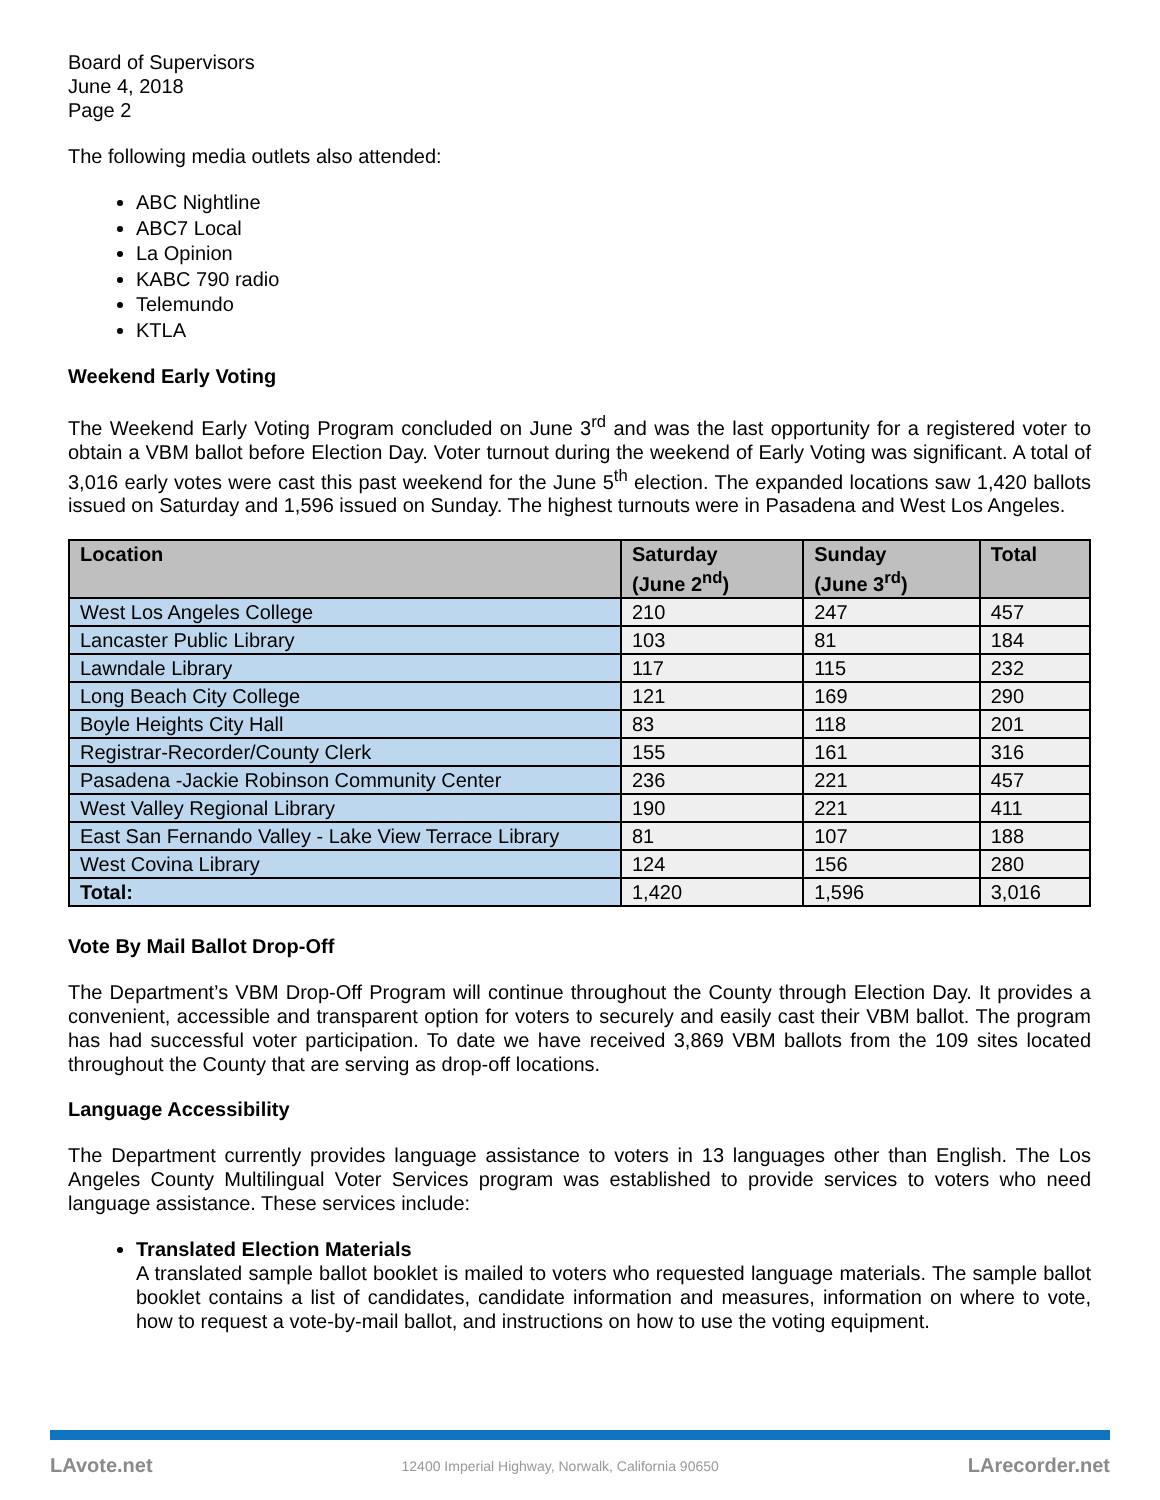Board of Supervisors
June 4, 2018
Page 2
The following media outlets also attended:
ABC Nightline
ABC7 Local
La Opinion
KABC 790 radio
Telemundo
KTLA
Weekend Early Voting
The Weekend Early Voting Program concluded on June 3<sup>rd</sup> and was the last opportunity for a registered voter to obtain a VBM ballot before Election Day. Voter turnout during the weekend of Early Voting was significant. A total of 3,016 early votes were cast this past weekend for the June 5<sup>th</sup> election. The expanded locations saw 1,420 ballots issued on Saturday and 1,596 issued on Sunday. The highest turnouts were in Pasadena and West Los Angeles.
| Location | Saturday (June 2<sup>nd</sup>) | Sunday (June 3<sup>rd</sup>) | Total |
| --- | --- | --- | --- |
| West Los Angeles College | 210 | 247 | 457 |
| Lancaster Public Library | 103 | 81 | 184 |
| Lawndale Library | 117 | 115 | 232 |
| Long Beach City College | 121 | 169 | 290 |
| Boyle Heights City Hall | 83 | 118 | 201 |
| Registrar-Recorder/County Clerk | 155 | 161 | 316 |
| Pasadena -Jackie Robinson Community Center | 236 | 221 | 457 |
| West Valley Regional Library | 190 | 221 | 411 |
| East San Fernando Valley - Lake View Terrace Library | 81 | 107 | 188 |
| West Covina Library | 124 | 156 | 280 |
| Total: | 1,420 | 1,596 | 3,016 |
Vote By Mail Ballot Drop-Off
The Department’s VBM Drop-Off Program will continue throughout the County through Election Day. It provides a convenient, accessible and transparent option for voters to securely and easily cast their VBM ballot. The program has had successful voter participation. To date we have received 3,869 VBM ballots from the 109 sites located throughout the County that are serving as drop-off locations.
Language Accessibility
The Department currently provides language assistance to voters in 13 languages other than English. The Los Angeles County Multilingual Voter Services program was established to provide services to voters who need language assistance. These services include:
Translated Election Materials
A translated sample ballot booklet is mailed to voters who requested language materials. The sample ballot booklet contains a list of candidates, candidate information and measures, information on where to vote, how to request a vote-by-mail ballot, and instructions on how to use the voting equipment.
LAvote.net 12400 Imperial Highway, Norwalk, California 90650 LArecorder.net